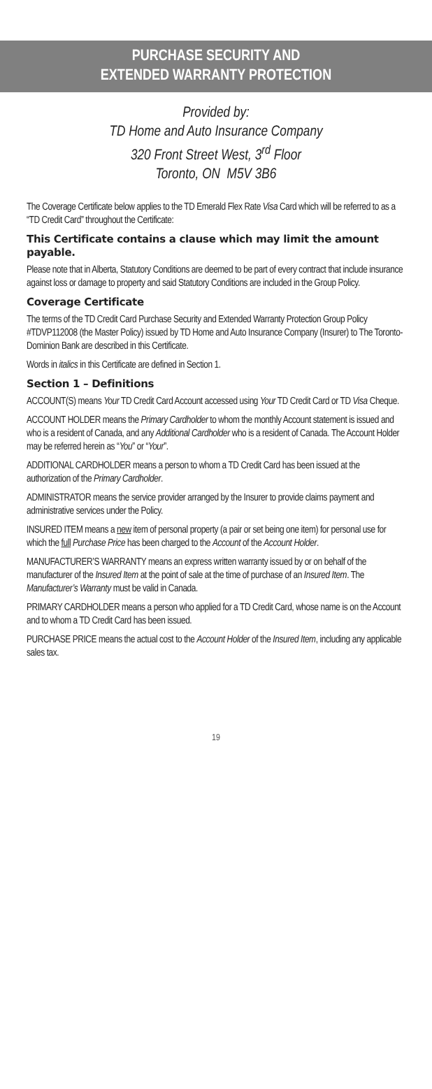PURCHASE SECURITY AND
EXTENDED WARRANTY PROTECTION
Provided by:
TD Home and Auto Insurance Company
320 Front Street West, 3<sup>rd</sup> Floor
Toronto, ON M5V 3B6
The Coverage Certificate below applies to the TD Emerald Flex Rate Visa Card which will be referred to as a “TD Credit Card” throughout the Certificate:
This Certificate contains a clause which may limit the amount payable.
Please note that in Alberta, Statutory Conditions are deemed to be part of every contract that include insurance against loss or damage to property and said Statutory Conditions are included in the Group Policy.
Coverage Certificate
The terms of the TD Credit Card Purchase Security and Extended Warranty Protection Group Policy #TDVP112008 (the Master Policy) issued by TD Home and Auto Insurance Company (Insurer) to The Toronto-Dominion Bank are described in this Certificate.
Words in italics in this Certificate are defined in Section 1.
Section 1 – Definitions
ACCOUNT(S) means Your TD Credit Card Account accessed using Your TD Credit Card or TD Visa Cheque.
ACCOUNT HOLDER means the Primary Cardholder to whom the monthly Account statement is issued and who is a resident of Canada, and any Additional Cardholder who is a resident of Canada. The Account Holder may be referred herein as “You” or “Your”.
ADDITIONAL CARDHOLDER means a person to whom a TD Credit Card has been issued at the authorization of the Primary Cardholder.
ADMINISTRATOR means the service provider arranged by the Insurer to provide claims payment and administrative services under the Policy.
INSURED ITEM means a new item of personal property (a pair or set being one item) for personal use for which the full Purchase Price has been charged to the Account of the Account Holder.
MANUFACTURER’S WARRANTY means an express written warranty issued by or on behalf of the manufacturer of the Insured Item at the point of sale at the time of purchase of an Insured Item. The Manufacturer’s Warranty must be valid in Canada.
PRIMARY CARDHOLDER means a person who applied for a TD Credit Card, whose name is on the Account and to whom a TD Credit Card has been issued.
PURCHASE PRICE means the actual cost to the Account Holder of the Insured Item, including any applicable sales tax.
19